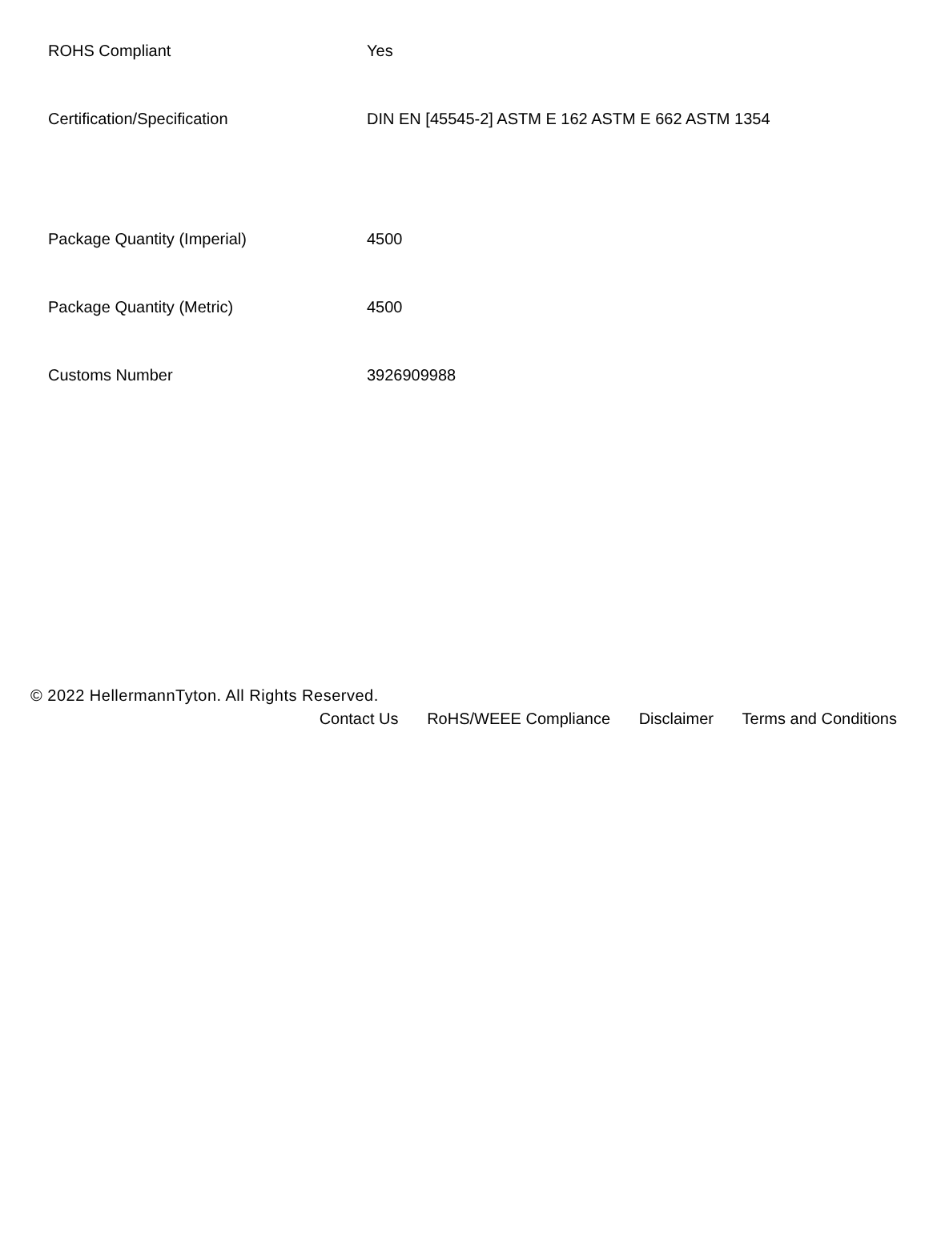| ROHS Compliant | Yes |
| Certification/Specification | DIN EN [45545-2] ASTM E 162 ASTM E 662 ASTM 1354 |
| Package Quantity (Imperial) | 4500 |
| Package Quantity (Metric) | 4500 |
| Customs Number | 3926909988 |
© 2022 HellermannTyton. All Rights Reserved.
Contact Us RoHS/WEEE Compliance Disclaimer Terms and Conditions